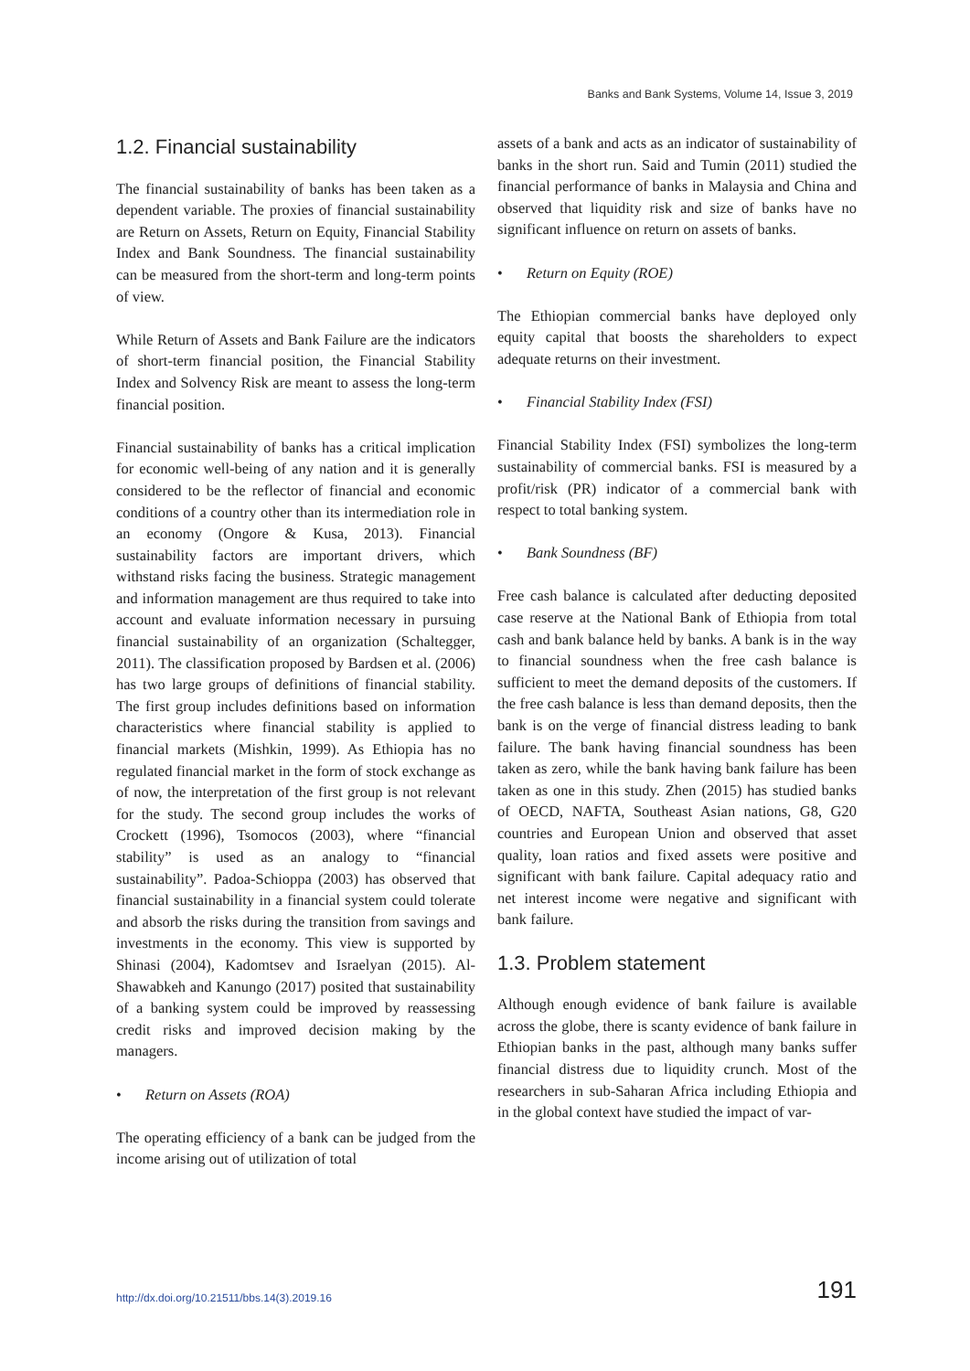Banks and Bank Systems, Volume 14, Issue 3, 2019
1.2. Financial sustainability
The financial sustainability of banks has been taken as a dependent variable. The proxies of financial sustainability are Return on Assets, Return on Equity, Financial Stability Index and Bank Soundness. The financial sustainability can be measured from the short-term and long-term points of view.
While Return of Assets and Bank Failure are the indicators of short-term financial position, the Financial Stability Index and Solvency Risk are meant to assess the long-term financial position.
Financial sustainability of banks has a critical implication for economic well-being of any nation and it is generally considered to be the reflector of financial and economic conditions of a country other than its intermediation role in an economy (Ongore & Kusa, 2013). Financial sustainability factors are important drivers, which withstand risks facing the business. Strategic management and information management are thus required to take into account and evaluate information necessary in pursuing financial sustainability of an organization (Schaltegger, 2011). The classification proposed by Bardsen et al. (2006) has two large groups of definitions of financial stability. The first group includes definitions based on information characteristics where financial stability is applied to financial markets (Mishkin, 1999). As Ethiopia has no regulated financial market in the form of stock exchange as of now, the interpretation of the first group is not relevant for the study. The second group includes the works of Crockett (1996), Tsomocos (2003), where “financial stability” is used as an analogy to “financial sustainability”. Padoa-Schioppa (2003) has observed that financial sustainability in a financial system could tolerate and absorb the risks during the transition from savings and investments in the economy. This view is supported by Shinasi (2004), Kadomtsev and Israelyan (2015). Al-Shawabkeh and Kanungo (2017) posited that sustainability of a banking system could be improved by reassessing credit risks and improved decision making by the managers.
• Return on Assets (ROA)
The operating efficiency of a bank can be judged from the income arising out of utilization of total
assets of a bank and acts as an indicator of sustainability of banks in the short run. Said and Tumin (2011) studied the financial performance of banks in Malaysia and China and observed that liquidity risk and size of banks have no significant influence on return on assets of banks.
• Return on Equity (ROE)
The Ethiopian commercial banks have deployed only equity capital that boosts the shareholders to expect adequate returns on their investment.
• Financial Stability Index (FSI)
Financial Stability Index (FSI) symbolizes the long-term sustainability of commercial banks. FSI is measured by a profit/risk (PR) indicator of a commercial bank with respect to total banking system.
• Bank Soundness (BF)
Free cash balance is calculated after deducting deposited case reserve at the National Bank of Ethiopia from total cash and bank balance held by banks. A bank is in the way to financial soundness when the free cash balance is sufficient to meet the demand deposits of the customers. If the free cash balance is less than demand deposits, then the bank is on the verge of financial distress leading to bank failure. The bank having financial soundness has been taken as zero, while the bank having bank failure has been taken as one in this study. Zhen (2015) has studied banks of OECD, NAFTA, Southeast Asian nations, G8, G20 countries and European Union and observed that asset quality, loan ratios and fixed assets were positive and significant with bank failure. Capital adequacy ratio and net interest income were negative and significant with bank failure.
1.3. Problem statement
Although enough evidence of bank failure is available across the globe, there is scanty evidence of bank failure in Ethiopian banks in the past, although many banks suffer financial distress due to liquidity crunch. Most of the researchers in sub-Saharan Africa including Ethiopia and in the global context have studied the impact of var-
http://dx.doi.org/10.21511/bbs.14(3).2019.16 191